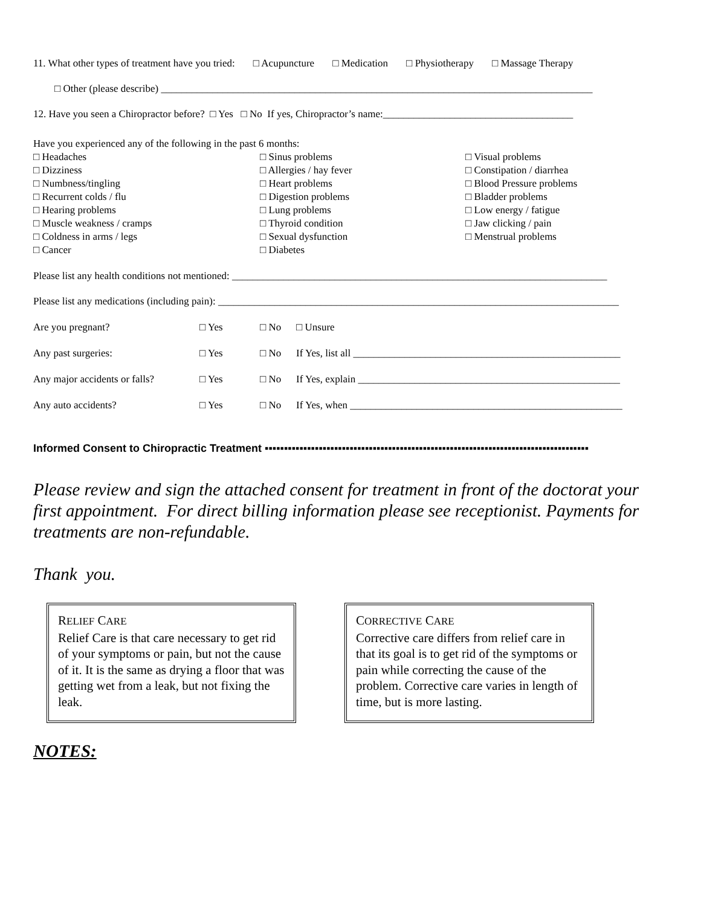11. What other types of treatment have you tried: □ Acupuncture □ Medication □ Physiotherapy □ Massage Therapy
□ Other (please describe) ____________________________________________________________________________________
12. Have you seen a Chiropractor before? □ Yes □ No If yes, Chiropractor’s name:_____________________________________
Have you experienced any of the following in the past 6 months:
□ Headaches
□ Dizziness
□ Numbness/tingling
□ Recurrent colds / flu
□ Hearing problems
□ Muscle weakness / cramps
□ Coldness in arms / legs
□ Cancer
□ Sinus problems
□ Allergies / hay fever
□ Heart problems
□ Digestion problems
□ Lung problems
□ Thyroid condition
□ Sexual dysfunction
□ Diabetes
□ Visual problems
□ Constipation / diarrhea
□ Blood Pressure problems
□ Bladder problems
□ Low energy / fatigue
□ Jaw clicking / pain
□ Menstrual problems
Please list any health conditions not mentioned: _________________________________________________________________________
Please list any medications (including pain): ______________________________________________________________________________
Are you pregnant? □ Yes □ No □ Unsure
Any past surgeries: □ Yes □ No If Yes, list all ____________________________________________________
Any major accidents or falls? □ Yes □ No If Yes, explain ___________________________________________________
Any auto accidents? □ Yes □ No If Yes, when _____________________________________________________
Informed Consent to Chiropractic Treatment ▪▪▪▪▪▪▪▪▪▪▪▪▪▪▪▪▪▪▪▪▪▪▪▪▪▪▪▪▪▪▪▪▪▪▪▪▪▪▪▪▪▪▪▪▪▪▪▪▪▪▪▪▪▪▪▪▪▪▪▪▪▪▪▪▪▪▪▪▪▪▪▪▪▪▪▪▪▪▪▪▪▪▪▪
Please review and sign the attached consent for treatment in front of the doctorat your first appointment. For direct billing information please see receptionist. Payments for treatments are non-refundable.
Thank you.
RELIEF CARE
Relief Care is that care necessary to get rid of your symptoms or pain, but not the cause of it. It is the same as drying a floor that was getting wet from a leak, but not fixing the leak.
CORRECTIVE CARE
Corrective care differs from relief care in that its goal is to get rid of the symptoms or pain while correcting the cause of the problem. Corrective care varies in length of time, but is more lasting.
NOTES: